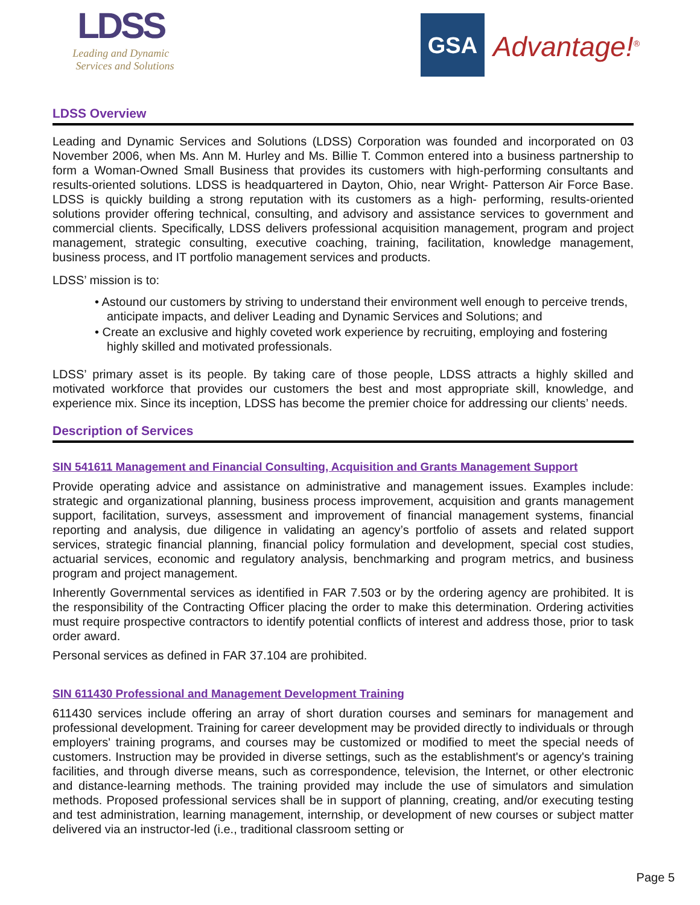LDSS
Leading and Dynamic
Services and Solutions
GSA
Advantage!<sup>®</sup>
LDSS Overview
Leading and Dynamic Services and Solutions (LDSS) Corporation was founded and incorporated on 03 November 2006, when Ms. Ann M. Hurley and Ms. Billie T. Common entered into a business partnership to form a Woman-Owned Small Business that provides its customers with high-performing consultants and results-oriented solutions. LDSS is headquartered in Dayton, Ohio, near Wright- Patterson Air Force Base. LDSS is quickly building a strong reputation with its customers as a high- performing, results-oriented solutions provider offering technical, consulting, and advisory and assistance services to government and commercial clients. Specifically, LDSS delivers professional acquisition management, program and project management, strategic consulting, executive coaching, training, facilitation, knowledge management, business process, and IT portfolio management services and products.
LDSS’ mission is to:
• Astound our customers by striving to understand their environment well enough to perceive trends, anticipate impacts, and deliver Leading and Dynamic Services and Solutions; and
• Create an exclusive and highly coveted work experience by recruiting, employing and fostering highly skilled and motivated professionals.
LDSS’ primary asset is its people. By taking care of those people, LDSS attracts a highly skilled and motivated workforce that provides our customers the best and most appropriate skill, knowledge, and experience mix. Since its inception, LDSS has become the premier choice for addressing our clients’ needs.
Description of Services
SIN 541611 Management and Financial Consulting, Acquisition and Grants Management Support
Provide operating advice and assistance on administrative and management issues. Examples include: strategic and organizational planning, business process improvement, acquisition and grants management support, facilitation, surveys, assessment and improvement of financial management systems, financial reporting and analysis, due diligence in validating an agency’s portfolio of assets and related support services, strategic financial planning, financial policy formulation and development, special cost studies, actuarial services, economic and regulatory analysis, benchmarking and program metrics, and business program and project management.
Inherently Governmental services as identified in FAR 7.503 or by the ordering agency are prohibited. It is the responsibility of the Contracting Officer placing the order to make this determination. Ordering activities must require prospective contractors to identify potential conflicts of interest and address those, prior to task order award.
Personal services as defined in FAR 37.104 are prohibited.
SIN 611430 Professional and Management Development Training
611430 services include offering an array of short duration courses and seminars for management and professional development. Training for career development may be provided directly to individuals or through employers' training programs, and courses may be customized or modified to meet the special needs of customers. Instruction may be provided in diverse settings, such as the establishment's or agency's training facilities, and through diverse means, such as correspondence, television, the Internet, or other electronic and distance-learning methods. The training provided may include the use of simulators and simulation methods. Proposed professional services shall be in support of planning, creating, and/or executing testing and test administration, learning management, internship, or development of new courses or subject matter delivered via an instructor-led (i.e., traditional classroom setting or
Page 5